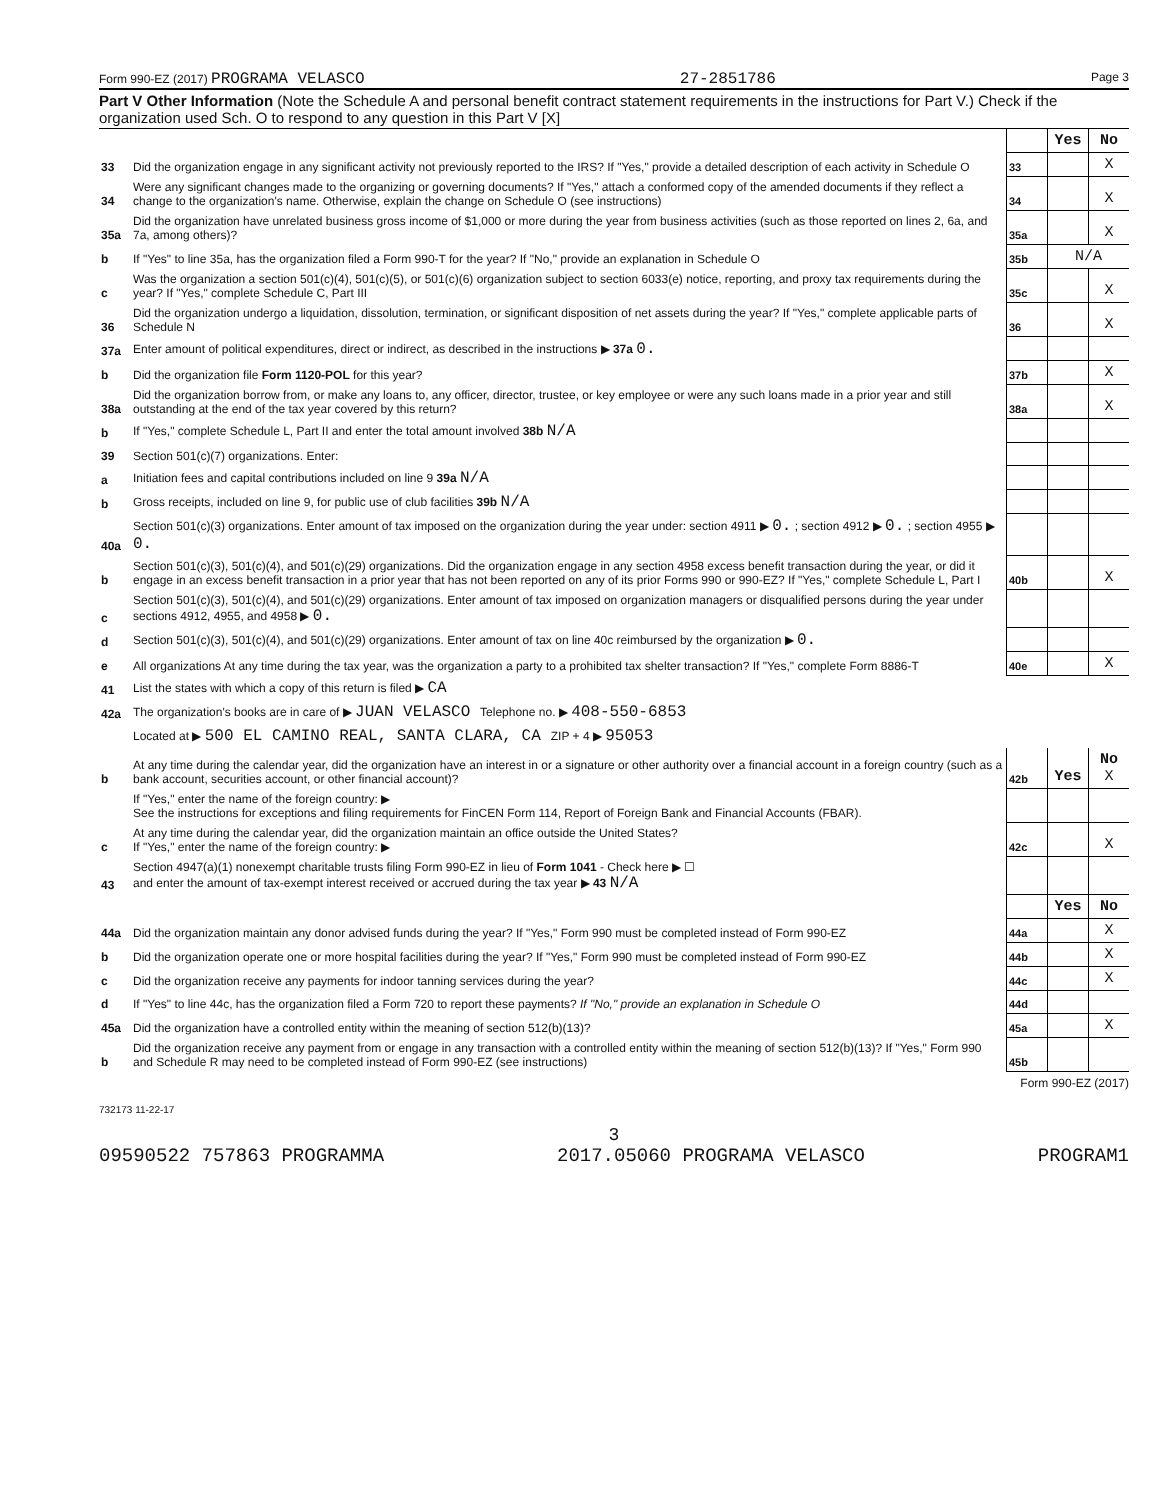Form 990-EZ (2017) PROGRAMA VELASCO 27-2851786 Page 3
Part V Other Information (Note the Schedule A and personal benefit contract statement requirements in the instructions for Part V.) Check if the organization used Sch. O to respond to any question in this Part V [X]
| | | | Yes | No |
| 33 | Did the organization engage in any significant activity not previously reported to the IRS? If "Yes," provide a detailed description of each activity in Schedule O | 33 | | X |
| 34 | Were any significant changes made to the organizing or governing documents? If "Yes," attach a conformed copy of the amended documents if they reflect a change to the organization's name. Otherwise, explain the change on Schedule O (see instructions) | 34 | | X |
| 35a | Did the organization have unrelated business gross income of $1,000 or more during the year from business activities (such as those reported on lines 2, 6a, and 7a, among others)? | 35a | | X |
| b | If "Yes" to line 35a, has the organization filed a Form 990-T for the year? If "No," provide an explanation in Schedule O | 35b | N/A | |
| c | Was the organization a section 501(c)(4), 501(c)(5), or 501(c)(6) organization subject to section 6033(e) notice, reporting, and proxy tax requirements during the year? If "Yes," complete Schedule C, Part III | 35c | | X |
| 36 | Did the organization undergo a liquidation, dissolution, termination, or significant disposition of net assets during the year? If "Yes," complete applicable parts of Schedule N | 36 | | X |
| 37a | Enter amount of political expenditures, direct or indirect, as described in the instructions ▶ 37a 0. | | | |
| b | Did the organization file Form 1120-POL for this year? | 37b | | X |
| 38a | Did the organization borrow from, or make any loans to, any officer, director, trustee, or key employee or were any such loans made in a prior year and still outstanding at the end of the tax year covered by this return? | 38a | | X |
| b | If "Yes," complete Schedule L, Part II and enter the total amount involved 38b N/A | | | |
| 39 | Section 501(c)(7) organizations. Enter: | | | |
| a | Initiation fees and capital contributions included on line 9 39a N/A | | | |
| b | Gross receipts, included on line 9, for public use of club facilities 39b N/A | | | |
| 40a | Section 501(c)(3) organizations. Enter amount of tax imposed on the organization during the year under: section 4911 ▶ 0. ; section 4912 ▶ 0. ; section 4955 ▶ 0. | | | |
| b | Section 501(c)(3), 501(c)(4), and 501(c)(29) organizations. Did the organization engage in any section 4958 excess benefit transaction during the year, or did it engage in an excess benefit transaction in a prior year that has not been reported on any of its prior Forms 990 or 990-EZ? If "Yes," complete Schedule L, Part I | 40b | | X |
| c | Section 501(c)(3), 501(c)(4), and 501(c)(29) organizations. Enter amount of tax imposed on organization managers or disqualified persons during the year under sections 4912, 4955, and 4958 ▶ 0. | | | |
| d | Section 501(c)(3), 501(c)(4), and 501(c)(29) organizations. Enter amount of tax on line 40c reimbursed by the organization ▶ 0. | | | |
| e | All organizations At any time during the tax year, was the organization a party to a prohibited tax shelter transaction? If "Yes," complete Form 8886-T | 40e | | X |
| 41 | List the states with which a copy of this return is filed ▶ CA | | | |
| 42a | The organization's books are in care of ▶ JUAN VELASCO Telephone no. ▶ 408-550-6853 | | | |
| | Located at ▶ 500 EL CAMINO REAL, SANTA CLARA, CA ZIP + 4 ▶ 95053 | | | |
| b | At any time during the calendar year, did the organization have an interest in or a signature or other authority over a financial account in a foreign country (such as a bank account, securities account, or other financial account)? | 42b | Yes | No X |
| | If "Yes," enter the name of the foreign country: ▶ See the instructions for exceptions and filing requirements for FinCEN Form 114, Report of Foreign Bank and Financial Accounts (FBAR). | | | |
| c | At any time during the calendar year, did the organization maintain an office outside the United States? If "Yes," enter the name of the foreign country: ▶ | 42c | | X |
| 43 | Section 4947(a)(1) nonexempt charitable trusts filing Form 990-EZ in lieu of Form 1041 - Check here ▶ ☐ and enter the amount of tax-exempt interest received or accrued during the tax year ▶ 43 N/A | | | |
| | | | Yes | No |
| 44a | Did the organization maintain any donor advised funds during the year? If "Yes," Form 990 must be completed instead of Form 990-EZ | 44a | | X |
| b | Did the organization operate one or more hospital facilities during the year? If "Yes," Form 990 must be completed instead of Form 990-EZ | 44b | | X |
| c | Did the organization receive any payments for indoor tanning services during the year? | 44c | | X |
| d | If "Yes" to line 44c, has the organization filed a Form 720 to report these payments? If "No," provide an explanation in Schedule O | 44d | | |
| 45a | Did the organization have a controlled entity within the meaning of section 512(b)(13)? | 45a | | X |
| b | Did the organization receive any payment from or engage in any transaction with a controlled entity within the meaning of section 512(b)(13)? If "Yes," Form 990 and Schedule R may need to be completed instead of Form 990-EZ (see instructions) | 45b | | |
Form 990-EZ (2017)
732173 11-22-17
3
09590522 757863 PROGRAMMA 2017.05060 PROGRAMA VELASCO PROGRAM1